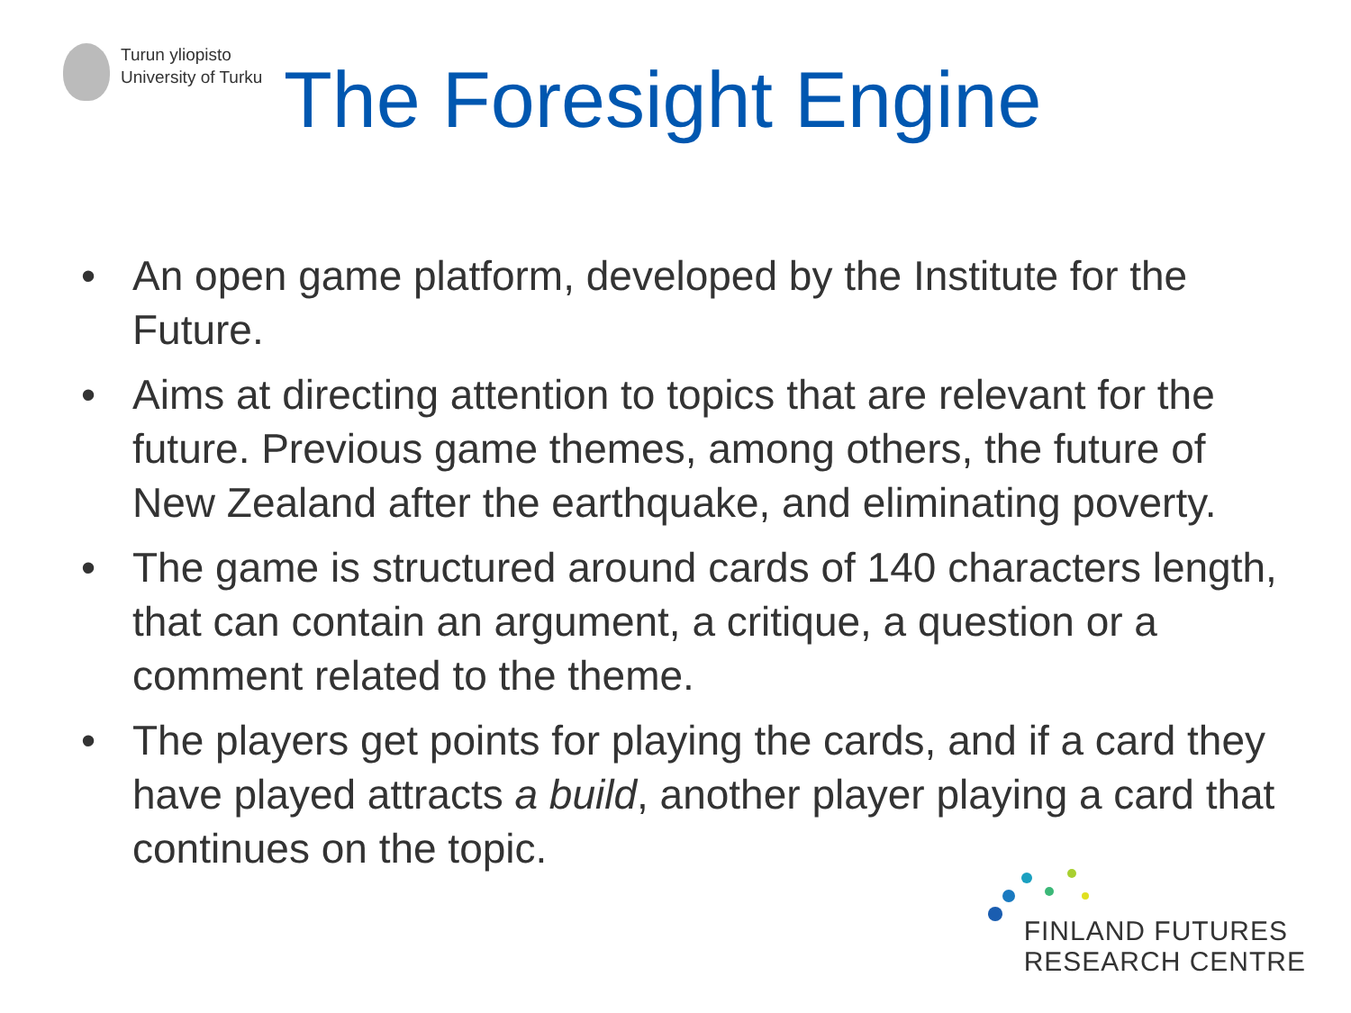Turun yliopisto
University of Turku
The Foresight Engine
• An open game platform, developed by the Institute for the Future.
• Aims at directing attention to topics that are relevant for the future. Previous game themes, among others, the future of New Zealand after the earthquake, and eliminating poverty.
• The game is structured around cards of 140 characters length, that can contain an argument, a critique, a question or a comment related to the theme.
• The players get points for playing the cards, and if a card they have played attracts a build, another player playing a card that continues on the topic.
FINLAND FUTURES
RESEARCH CENTRE